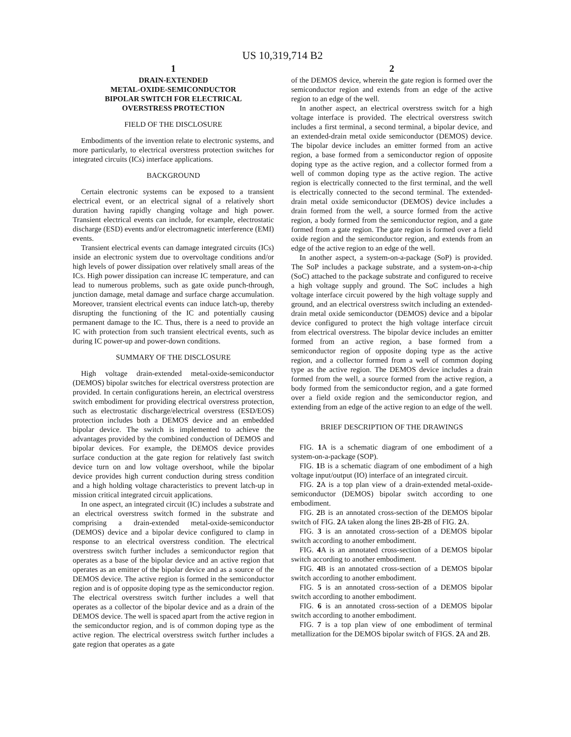US 10,319,714 B2
1
DRAIN-EXTENDED
METAL-OXIDE-SEMICONDUCTOR
BIPOLAR SWITCH FOR ELECTRICAL
OVERSTRESS PROTECTION
FIELD OF THE DISCLOSURE
Embodiments of the invention relate to electronic systems, and more particularly, to electrical overstress protection switches for integrated circuits (ICs) interface applications.
BACKGROUND
Certain electronic systems can be exposed to a transient electrical event, or an electrical signal of a relatively short duration having rapidly changing voltage and high power. Transient electrical events can include, for example, electrostatic discharge (ESD) events and/or electromagnetic interference (EMI) events.
Transient electrical events can damage integrated circuits (ICs) inside an electronic system due to overvoltage conditions and/or high levels of power dissipation over relatively small areas of the ICs. High power dissipation can increase IC temperature, and can lead to numerous problems, such as gate oxide punch-through, junction damage, metal damage and surface charge accumulation. Moreover, transient electrical events can induce latch-up, thereby disrupting the functioning of the IC and potentially causing permanent damage to the IC. Thus, there is a need to provide an IC with protection from such transient electrical events, such as during IC power-up and power-down conditions.
SUMMARY OF THE DISCLOSURE
High voltage drain-extended metal-oxide-semiconductor (DEMOS) bipolar switches for electrical overstress protection are provided. In certain configurations herein, an electrical overstress switch embodiment for providing electrical overstress protection, such as electrostatic discharge/electrical overstress (ESD/EOS) protection includes both a DEMOS device and an embedded bipolar device. The switch is implemented to achieve the advantages provided by the combined conduction of DEMOS and bipolar devices. For example, the DEMOS device provides surface conduction at the gate region for relatively fast switch device turn on and low voltage overshoot, while the bipolar device provides high current conduction during stress condition and a high holding voltage characteristics to prevent latch-up in mission critical integrated circuit applications.
In one aspect, an integrated circuit (IC) includes a substrate and an electrical overstress switch formed in the substrate and comprising a drain-extended metal-oxide-semiconductor (DEMOS) device and a bipolar device configured to clamp in response to an electrical overstress condition. The electrical overstress switch further includes a semiconductor region that operates as a base of the bipolar device and an active region that operates as an emitter of the bipolar device and as a source of the DEMOS device. The active region is formed in the semiconductor region and is of opposite doping type as the semiconductor region. The electrical overstress switch further includes a well that operates as a collector of the bipolar device and as a drain of the DEMOS device. The well is spaced apart from the active region in the semiconductor region, and is of common doping type as the active region. The electrical overstress switch further includes a gate region that operates as a gate
2
of the DEMOS device, wherein the gate region is formed over the semiconductor region and extends from an edge of the active region to an edge of the well.
In another aspect, an electrical overstress switch for a high voltage interface is provided. The electrical overstress switch includes a first terminal, a second terminal, a bipolar device, and an extended-drain metal oxide semiconductor (DEMOS) device. The bipolar device includes an emitter formed from an active region, a base formed from a semiconductor region of opposite doping type as the active region, and a collector formed from a well of common doping type as the active region. The active region is electrically connected to the first terminal, and the well is electrically connected to the second terminal. The extended-drain metal oxide semiconductor (DEMOS) device includes a drain formed from the well, a source formed from the active region, a body formed from the semiconductor region, and a gate formed from a gate region. The gate region is formed over a field oxide region and the semiconductor region, and extends from an edge of the active region to an edge of the well.
In another aspect, a system-on-a-package (SoP) is provided. The SoP includes a package substrate, and a system-on-a-chip (SoC) attached to the package substrate and configured to receive a high voltage supply and ground. The SoC includes a high voltage interface circuit powered by the high voltage supply and ground, and an electrical overstress switch including an extended-drain metal oxide semiconductor (DEMOS) device and a bipolar device configured to protect the high voltage interface circuit from electrical overstress. The bipolar device includes an emitter formed from an active region, a base formed from a semiconductor region of opposite doping type as the active region, and a collector formed from a well of common doping type as the active region. The DEMOS device includes a drain formed from the well, a source formed from the active region, a body formed from the semiconductor region, and a gate formed over a field oxide region and the semiconductor region, and extending from an edge of the active region to an edge of the well.
BRIEF DESCRIPTION OF THE DRAWINGS
FIG. 1 A is a schematic diagram of one embodiment of a system-on-a-package (SOP).
FIG. 1 B is a schematic diagram of one embodiment of a high voltage input/output (IO) interface of an integrated circuit.
FIG. 2 A is a top plan view of a drain-extended metal-oxide-semiconductor (DEMOS) bipolar switch according to one embodiment.
FIG. 2 B is an annotated cross-section of the DEMOS bipolar switch of FIG. 2 A taken along the lines 2 B-2 B of FIG. 2 A.
FIG. 3 is an annotated cross-section of a DEMOS bipolar switch according to another embodiment.
FIG. 4 A is an annotated cross-section of a DEMOS bipolar switch according to another embodiment.
FIG. 4 B is an annotated cross-section of a DEMOS bipolar switch according to another embodiment.
FIG. 5 is an annotated cross-section of a DEMOS bipolar switch according to another embodiment.
FIG. 6 is an annotated cross-section of a DEMOS bipolar switch according to another embodiment.
FIG. 7 is a top plan view of one embodiment of terminal metallization for the DEMOS bipolar switch of FIGS. 2 A and 2 B.